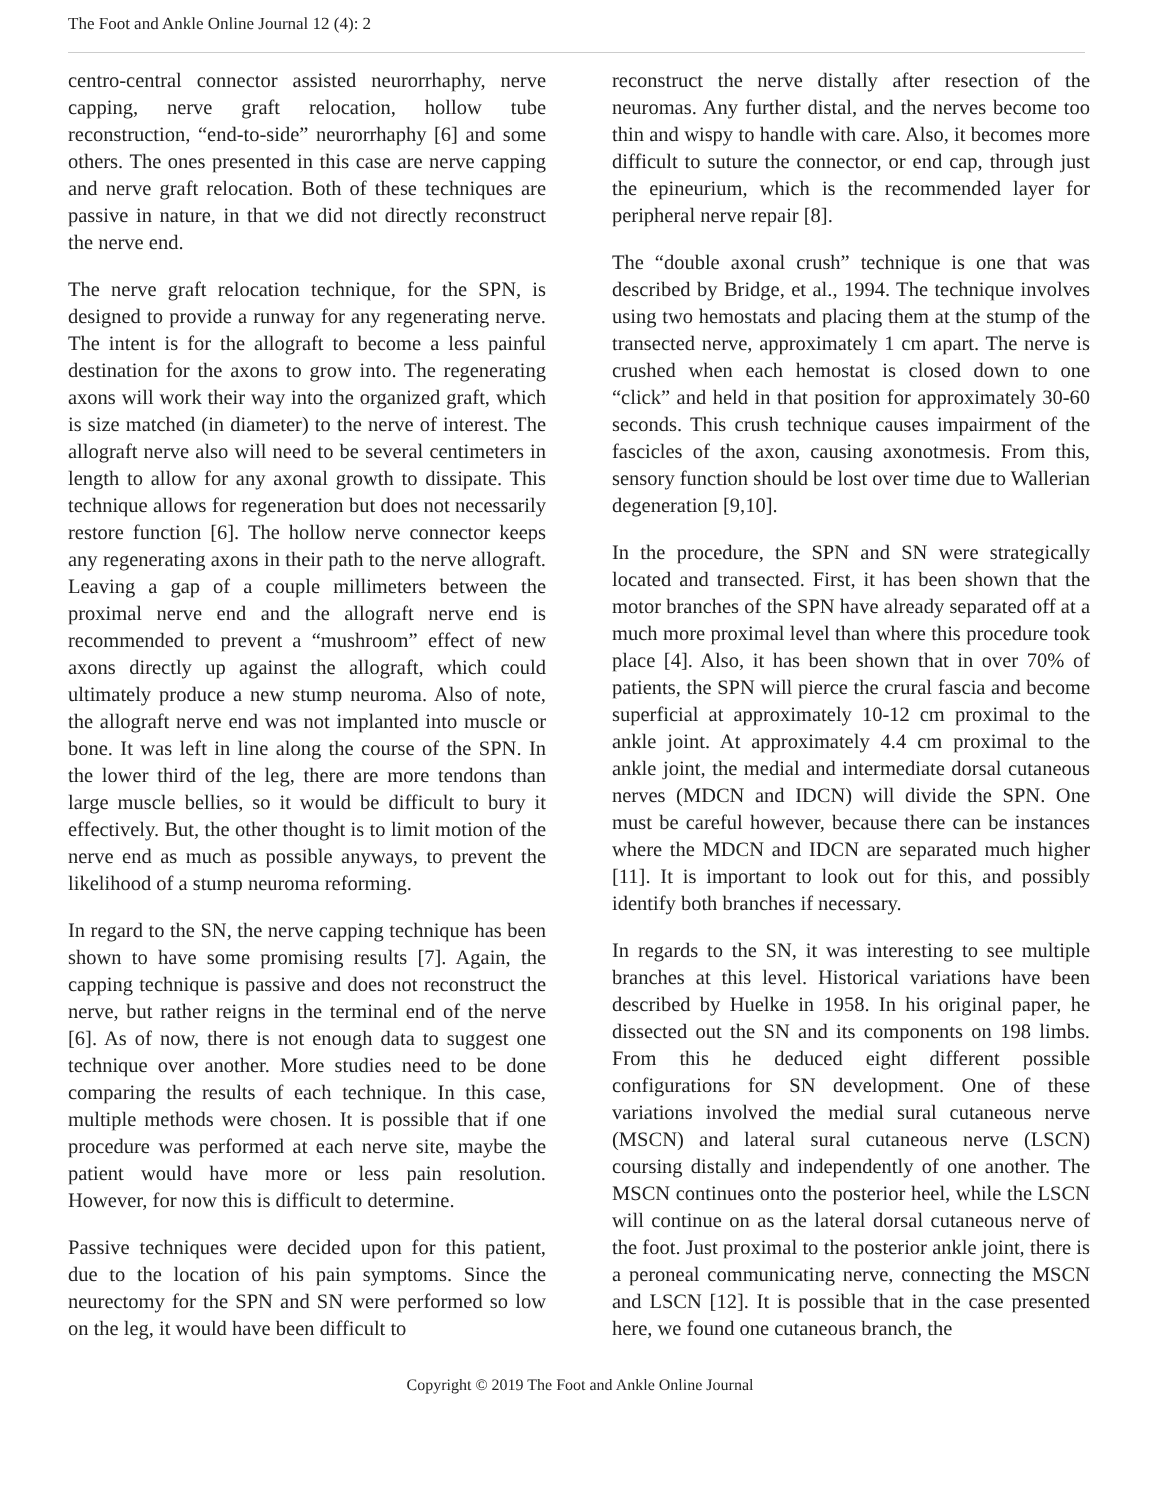The Foot and Ankle Online Journal 12 (4): 2
centro-central connector assisted neurorrhaphy, nerve capping, nerve graft relocation, hollow tube reconstruction, “end-to-side” neurorrhaphy [6] and some others. The ones presented in this case are nerve capping and nerve graft relocation. Both of these techniques are passive in nature, in that we did not directly reconstruct the nerve end.
The nerve graft relocation technique, for the SPN, is designed to provide a runway for any regenerating nerve. The intent is for the allograft to become a less painful destination for the axons to grow into. The regenerating axons will work their way into the organized graft, which is size matched (in diameter) to the nerve of interest. The allograft nerve also will need to be several centimeters in length to allow for any axonal growth to dissipate. This technique allows for regeneration but does not necessarily restore function [6]. The hollow nerve connector keeps any regenerating axons in their path to the nerve allograft. Leaving a gap of a couple millimeters between the proximal nerve end and the allograft nerve end is recommended to prevent a “mushroom” effect of new axons directly up against the allograft, which could ultimately produce a new stump neuroma. Also of note, the allograft nerve end was not implanted into muscle or bone. It was left in line along the course of the SPN. In the lower third of the leg, there are more tendons than large muscle bellies, so it would be difficult to bury it effectively. But, the other thought is to limit motion of the nerve end as much as possible anyways, to prevent the likelihood of a stump neuroma reforming.
In regard to the SN, the nerve capping technique has been shown to have some promising results [7]. Again, the capping technique is passive and does not reconstruct the nerve, but rather reigns in the terminal end of the nerve [6]. As of now, there is not enough data to suggest one technique over another. More studies need to be done comparing the results of each technique. In this case, multiple methods were chosen. It is possible that if one procedure was performed at each nerve site, maybe the patient would have more or less pain resolution. However, for now this is difficult to determine.
Passive techniques were decided upon for this patient, due to the location of his pain symptoms. Since the neurectomy for the SPN and SN were performed so low on the leg, it would have been difficult to
reconstruct the nerve distally after resection of the neuromas. Any further distal, and the nerves become too thin and wispy to handle with care. Also, it becomes more difficult to suture the connector, or end cap, through just the epineurium, which is the recommended layer for peripheral nerve repair [8].
The “double axonal crush” technique is one that was described by Bridge, et al., 1994. The technique involves using two hemostats and placing them at the stump of the transected nerve, approximately 1 cm apart. The nerve is crushed when each hemostat is closed down to one “click” and held in that position for approximately 30-60 seconds. This crush technique causes impairment of the fascicles of the axon, causing axonotmesis. From this, sensory function should be lost over time due to Wallerian degeneration [9,10].
In the procedure, the SPN and SN were strategically located and transected. First, it has been shown that the motor branches of the SPN have already separated off at a much more proximal level than where this procedure took place [4]. Also, it has been shown that in over 70% of patients, the SPN will pierce the crural fascia and become superficial at approximately 10-12 cm proximal to the ankle joint. At approximately 4.4 cm proximal to the ankle joint, the medial and intermediate dorsal cutaneous nerves (MDCN and IDCN) will divide the SPN. One must be careful however, because there can be instances where the MDCN and IDCN are separated much higher [11]. It is important to look out for this, and possibly identify both branches if necessary.
In regards to the SN, it was interesting to see multiple branches at this level. Historical variations have been described by Huelke in 1958. In his original paper, he dissected out the SN and its components on 198 limbs. From this he deduced eight different possible configurations for SN development. One of these variations involved the medial sural cutaneous nerve (MSCN) and lateral sural cutaneous nerve (LSCN) coursing distally and independently of one another. The MSCN continues onto the posterior heel, while the LSCN will continue on as the lateral dorsal cutaneous nerve of the foot. Just proximal to the posterior ankle joint, there is a peroneal communicating nerve, connecting the MSCN and LSCN [12]. It is possible that in the case presented here, we found one cutaneous branch, the
Copyright © 2019 The Foot and Ankle Online Journal